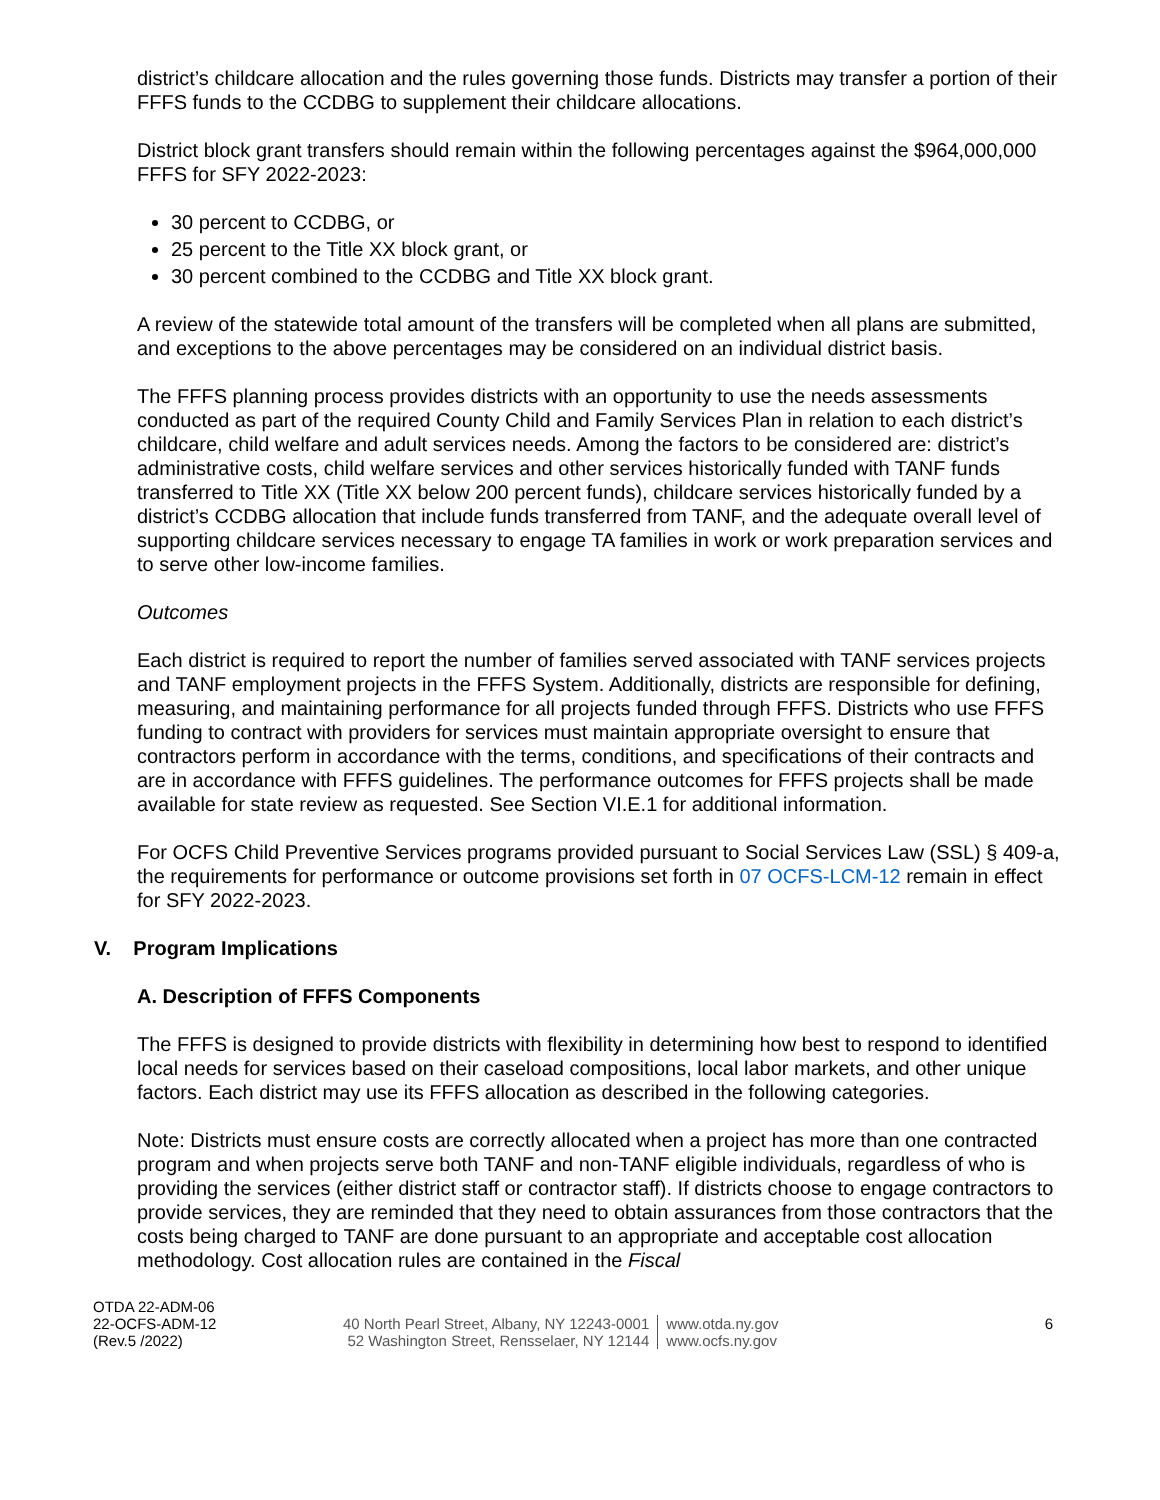district’s childcare allocation and the rules governing those funds. Districts may transfer a portion of their FFFS funds to the CCDBG to supplement their childcare allocations.
District block grant transfers should remain within the following percentages against the $964,000,000 FFFS for SFY 2022-2023:
30 percent to CCDBG, or
25 percent to the Title XX block grant, or
30 percent combined to the CCDBG and Title XX block grant.
A review of the statewide total amount of the transfers will be completed when all plans are submitted, and exceptions to the above percentages may be considered on an individual district basis.
The FFFS planning process provides districts with an opportunity to use the needs assessments conducted as part of the required County Child and Family Services Plan in relation to each district’s childcare, child welfare and adult services needs. Among the factors to be considered are: district’s administrative costs, child welfare services and other services historically funded with TANF funds transferred to Title XX (Title XX below 200 percent funds), childcare services historically funded by a district’s CCDBG allocation that include funds transferred from TANF, and the adequate overall level of supporting childcare services necessary to engage TA families in work or work preparation services and to serve other low-income families.
Outcomes
Each district is required to report the number of families served associated with TANF services projects and TANF employment projects in the FFFS System. Additionally, districts are responsible for defining, measuring, and maintaining performance for all projects funded through FFFS. Districts who use FFFS funding to contract with providers for services must maintain appropriate oversight to ensure that contractors perform in accordance with the terms, conditions, and specifications of their contracts and are in accordance with FFFS guidelines. The performance outcomes for FFFS projects shall be made available for state review as requested. See Section VI.E.1 for additional information.
For OCFS Child Preventive Services programs provided pursuant to Social Services Law (SSL) § 409-a, the requirements for performance or outcome provisions set forth in 07 OCFS-LCM-12 remain in effect for SFY 2022-2023.
V. Program Implications
A. Description of FFFS Components
The FFFS is designed to provide districts with flexibility in determining how best to respond to identified local needs for services based on their caseload compositions, local labor markets, and other unique factors. Each district may use its FFFS allocation as described in the following categories.
Note: Districts must ensure costs are correctly allocated when a project has more than one contracted program and when projects serve both TANF and non-TANF eligible individuals, regardless of who is providing the services (either district staff or contractor staff). If districts choose to engage contractors to provide services, they are reminded that they need to obtain assurances from those contractors that the costs being charged to TANF are done pursuant to an appropriate and acceptable cost allocation methodology. Cost allocation rules are contained in the Fiscal
OTDA 22-ADM-06
22-OCFS-ADM-12
(Rev.5 /2022)
40 North Pearl Street, Albany, NY 12243-0001
52 Washington Street, Rensselaer, NY 12144
www.otda.ny.gov
www.ocfs.ny.gov
6